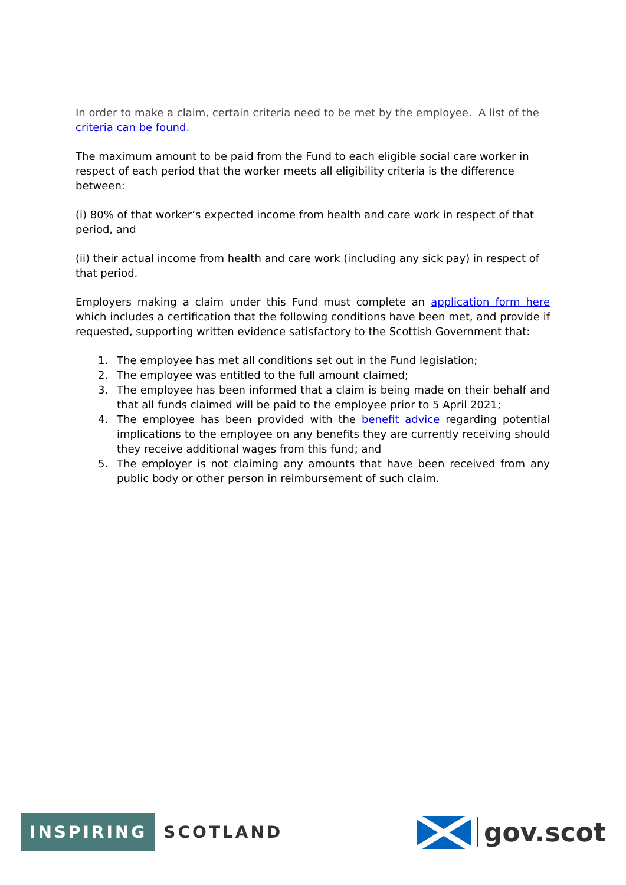In order to make a claim, certain criteria need to be met by the employee. A list of the criteria can be found.
The maximum amount to be paid from the Fund to each eligible social care worker in respect of each period that the worker meets all eligibility criteria is the difference between:
(i) 80% of that worker’s expected income from health and care work in respect of that period, and
(ii) their actual income from health and care work (including any sick pay) in respect of that period.
Employers making a claim under this Fund must complete an application form here which includes a certification that the following conditions have been met, and provide if requested, supporting written evidence satisfactory to the Scottish Government that:
1. The employee has met all conditions set out in the Fund legislation;
2. The employee was entitled to the full amount claimed;
3. The employee has been informed that a claim is being made on their behalf and that all funds claimed will be paid to the employee prior to 5 April 2021;
4. The employee has been provided with the benefit advice regarding potential implications to the employee on any benefits they are currently receiving should they receive additional wages from this fund; and
5. The employer is not claiming any amounts that have been received from any public body or other person in reimbursement of such claim.
INSPIRING SCOTLAND
gov.scot